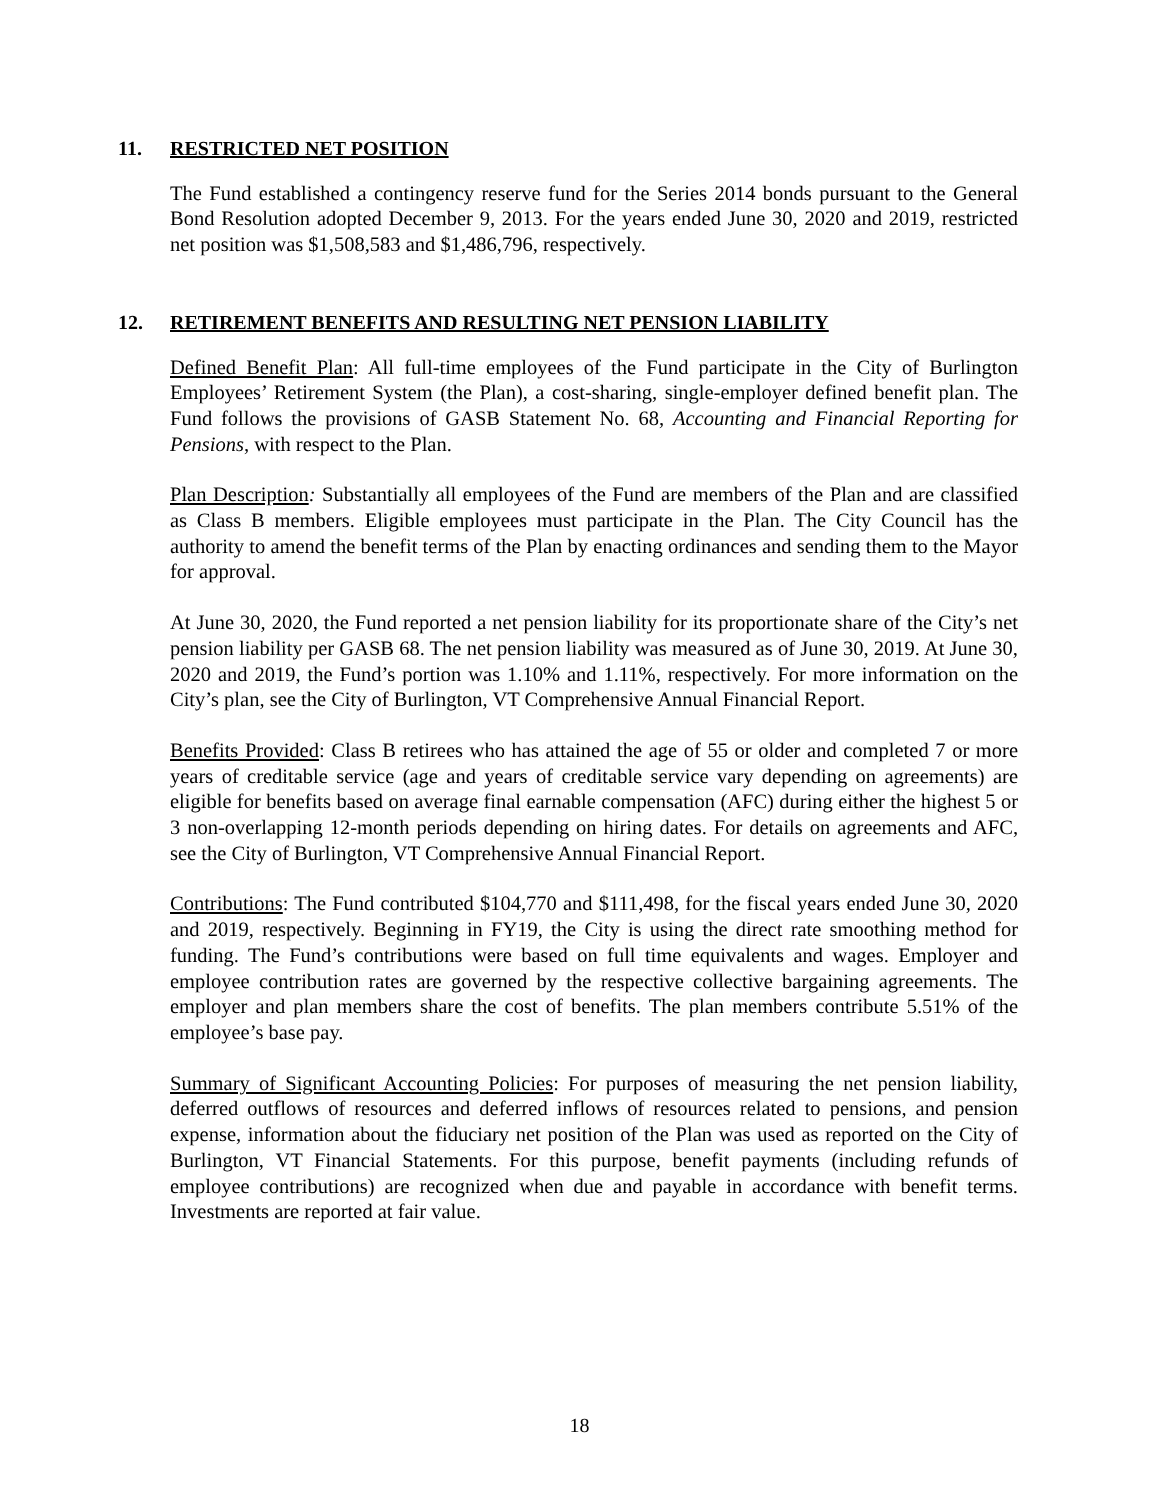11. RESTRICTED NET POSITION
The Fund established a contingency reserve fund for the Series 2014 bonds pursuant to the General Bond Resolution adopted December 9, 2013. For the years ended June 30, 2020 and 2019, restricted net position was $1,508,583 and $1,486,796, respectively.
12. RETIREMENT BENEFITS AND RESULTING NET PENSION LIABILITY
Defined Benefit Plan: All full-time employees of the Fund participate in the City of Burlington Employees’ Retirement System (the Plan), a cost-sharing, single-employer defined benefit plan. The Fund follows the provisions of GASB Statement No. 68, Accounting and Financial Reporting for Pensions, with respect to the Plan.
Plan Description: Substantially all employees of the Fund are members of the Plan and are classified as Class B members. Eligible employees must participate in the Plan. The City Council has the authority to amend the benefit terms of the Plan by enacting ordinances and sending them to the Mayor for approval.
At June 30, 2020, the Fund reported a net pension liability for its proportionate share of the City’s net pension liability per GASB 68. The net pension liability was measured as of June 30, 2019. At June 30, 2020 and 2019, the Fund’s portion was 1.10% and 1.11%, respectively. For more information on the City’s plan, see the City of Burlington, VT Comprehensive Annual Financial Report.
Benefits Provided: Class B retirees who has attained the age of 55 or older and completed 7 or more years of creditable service (age and years of creditable service vary depending on agreements) are eligible for benefits based on average final earnable compensation (AFC) during either the highest 5 or 3 non-overlapping 12-month periods depending on hiring dates. For details on agreements and AFC, see the City of Burlington, VT Comprehensive Annual Financial Report.
Contributions: The Fund contributed $104,770 and $111,498, for the fiscal years ended June 30, 2020 and 2019, respectively. Beginning in FY19, the City is using the direct rate smoothing method for funding. The Fund’s contributions were based on full time equivalents and wages. Employer and employee contribution rates are governed by the respective collective bargaining agreements. The employer and plan members share the cost of benefits. The plan members contribute 5.51% of the employee’s base pay.
Summary of Significant Accounting Policies: For purposes of measuring the net pension liability, deferred outflows of resources and deferred inflows of resources related to pensions, and pension expense, information about the fiduciary net position of the Plan was used as reported on the City of Burlington, VT Financial Statements. For this purpose, benefit payments (including refunds of employee contributions) are recognized when due and payable in accordance with benefit terms. Investments are reported at fair value.
18